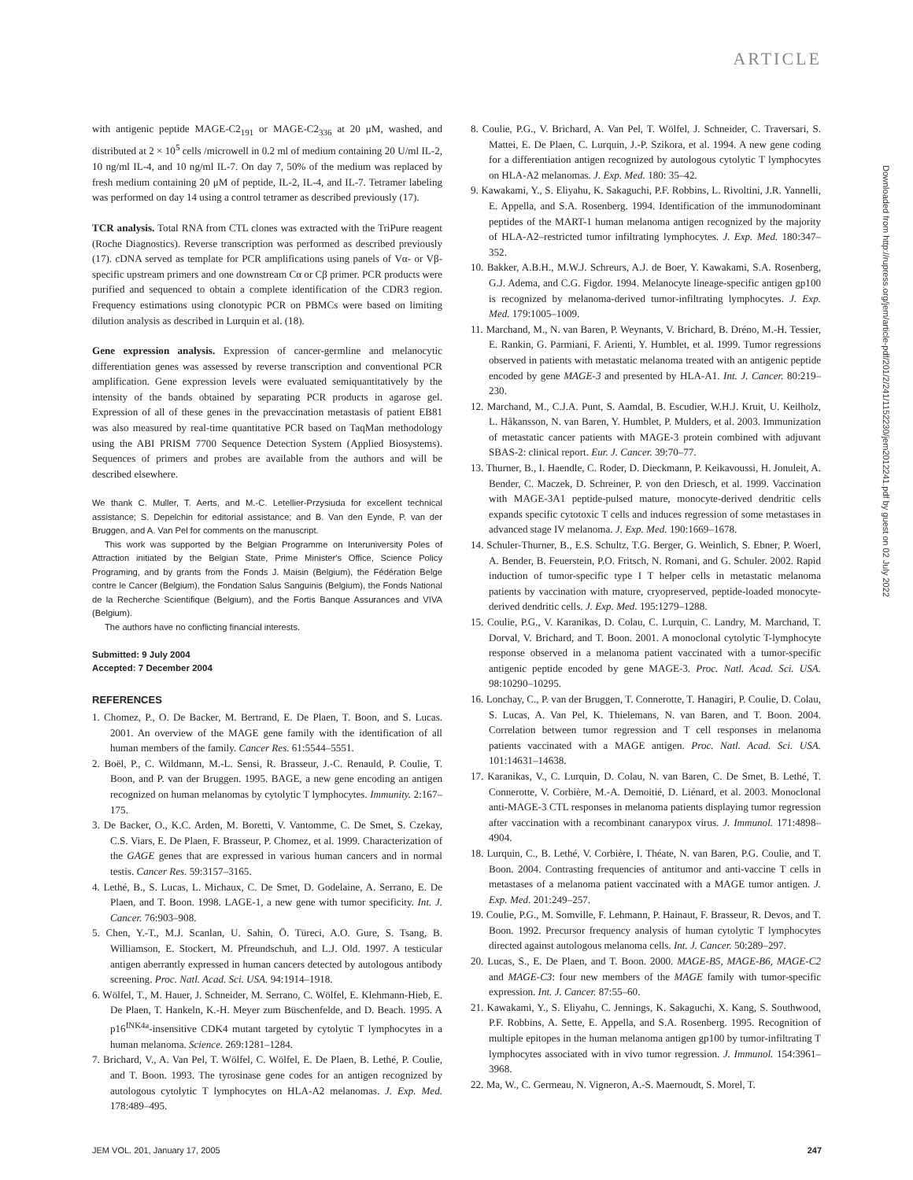ARTICLE
with antigenic peptide MAGE-C2<sub>191</sub> or MAGE-C2<sub>336</sub> at 20 μM, washed, and distributed at 2 × 10<sup>5</sup> cells /microwell in 0.2 ml of medium containing 20 U/ml IL-2, 10 ng/ml IL-4, and 10 ng/ml IL-7. On day 7, 50% of the medium was replaced by fresh medium containing 20 μM of peptide, IL-2, IL-4, and IL-7. Tetramer labeling was performed on day 14 using a control tetramer as described previously (17).
TCR analysis. Total RNA from CTL clones was extracted with the TriPure reagent (Roche Diagnostics). Reverse transcription was performed as described previously (17). cDNA served as template for PCR amplifications using panels of Vα- or Vβ-specific upstream primers and one downstream Cα or Cβ primer. PCR products were purified and sequenced to obtain a complete identification of the CDR3 region. Frequency estimations using clonotypic PCR on PBMCs were based on limiting dilution analysis as described in Lurquin et al. (18).
Gene expression analysis. Expression of cancer-germline and melanocytic differentiation genes was assessed by reverse transcription and conventional PCR amplification. Gene expression levels were evaluated semiquantitatively by the intensity of the bands obtained by separating PCR products in agarose gel. Expression of all of these genes in the prevaccination metastasis of patient EB81 was also measured by real-time quantitative PCR based on TaqMan methodology using the ABI PRISM 7700 Sequence Detection System (Applied Biosystems). Sequences of primers and probes are available from the authors and will be described elsewhere.
We thank C. Muller, T. Aerts, and M.-C. Letellier-Przysiuda for excellent technical assistance; S. Depelchin for editorial assistance; and B. Van den Eynde, P. van der Bruggen, and A. Van Pel for comments on the manuscript.
This work was supported by the Belgian Programme on Interuniversity Poles of Attraction initiated by the Belgian State, Prime Minister's Office, Science Policy Programing, and by grants from the Fonds J. Maisin (Belgium), the Fédération Belge contre le Cancer (Belgium), the Fondation Salus Sanguinis (Belgium), the Fonds National de la Recherche Scientifique (Belgium), and the Fortis Banque Assurances and VIVA (Belgium).
The authors have no conflicting financial interests.
Submitted: 9 July 2004
Accepted: 7 December 2004
REFERENCES
1. Chomez, P., O. De Backer, M. Bertrand, E. De Plaen, T. Boon, and S. Lucas. 2001. An overview of the MAGE gene family with the identification of all human members of the family. Cancer Res. 61:5544–5551.
2. Boël, P., C. Wildmann, M.-L. Sensi, R. Brasseur, J.-C. Renauld, P. Coulie, T. Boon, and P. van der Bruggen. 1995. BAGE, a new gene encoding an antigen recognized on human melanomas by cytolytic T lymphocytes. Immunity. 2:167–175.
3. De Backer, O., K.C. Arden, M. Boretti, V. Vantomme, C. De Smet, S. Czekay, C.S. Viars, E. De Plaen, F. Brasseur, P. Chomez, et al. 1999. Characterization of the GAGE genes that are expressed in various human cancers and in normal testis. Cancer Res. 59:3157–3165.
4. Lethé, B., S. Lucas, L. Michaux, C. De Smet, D. Godelaine, A. Serrano, E. De Plaen, and T. Boon. 1998. LAGE-1, a new gene with tumor specificity. Int. J. Cancer. 76:903–908.
5. Chen, Y.-T., M.J. Scanlan, U. Sahin, Ö. Türeci, A.O. Gure, S. Tsang, B. Williamson, E. Stockert, M. Pfreundschuh, and L.J. Old. 1997. A testicular antigen aberrantly expressed in human cancers detected by autologous antibody screening. Proc. Natl. Acad. Sci. USA. 94:1914–1918.
6. Wölfel, T., M. Hauer, J. Schneider, M. Serrano, C. Wölfel, E. Klehmann-Hieb, E. De Plaen, T. Hankeln, K.-H. Meyer zum Büschenfelde, and D. Beach. 1995. A p16<sup>INK4a</sup>-insensitive CDK4 mutant targeted by cytolytic T lymphocytes in a human melanoma. Science. 269:1281–1284.
7. Brichard, V., A. Van Pel, T. Wölfel, C. Wölfel, E. De Plaen, B. Lethé, P. Coulie, and T. Boon. 1993. The tyrosinase gene codes for an antigen recognized by autologous cytolytic T lymphocytes on HLA-A2 melanomas. J. Exp. Med. 178:489–495.
8. Coulie, P.G., V. Brichard, A. Van Pel, T. Wölfel, J. Schneider, C. Traversari, S. Mattei, E. De Plaen, C. Lurquin, J.-P. Szikora, et al. 1994. A new gene coding for a differentiation antigen recognized by autologous cytolytic T lymphocytes on HLA-A2 melanomas. J. Exp. Med. 180: 35–42.
9. Kawakami, Y., S. Eliyahu, K. Sakaguchi, P.F. Robbins, L. Rivoltini, J.R. Yannelli, E. Appella, and S.A. Rosenberg. 1994. Identification of the immunodominant peptides of the MART-1 human melanoma antigen recognized by the majority of HLA-A2–restricted tumor infiltrating lymphocytes. J. Exp. Med. 180:347–352.
10. Bakker, A.B.H., M.W.J. Schreurs, A.J. de Boer, Y. Kawakami, S.A. Rosenberg, G.J. Adema, and C.G. Figdor. 1994. Melanocyte lineage-specific antigen gp100 is recognized by melanoma-derived tumor-infiltrating lymphocytes. J. Exp. Med. 179:1005–1009.
11. Marchand, M., N. van Baren, P. Weynants, V. Brichard, B. Dréno, M.-H. Tessier, E. Rankin, G. Parmiani, F. Arienti, Y. Humblet, et al. 1999. Tumor regressions observed in patients with metastatic melanoma treated with an antigenic peptide encoded by gene MAGE-3 and presented by HLA-A1. Int. J. Cancer. 80:219–230.
12. Marchand, M., C.J.A. Punt, S. Aamdal, B. Escudier, W.H.J. Kruit, U. Keilholz, L. Håkansson, N. van Baren, Y. Humblet, P. Mulders, et al. 2003. Immunization of metastatic cancer patients with MAGE-3 protein combined with adjuvant SBAS-2: clinical report. Eur. J. Cancer. 39:70–77.
13. Thurner, B., I. Haendle, C. Roder, D. Dieckmann, P. Keikavoussi, H. Jonuleit, A. Bender, C. Maczek, D. Schreiner, P. von den Driesch, et al. 1999. Vaccination with MAGE-3A1 peptide-pulsed mature, monocyte-derived dendritic cells expands specific cytotoxic T cells and induces regression of some metastases in advanced stage IV melanoma. J. Exp. Med. 190:1669–1678.
14. Schuler-Thurner, B., E.S. Schultz, T.G. Berger, G. Weinlich, S. Ebner, P. Woerl, A. Bender, B. Feuerstein, P.O. Fritsch, N. Romani, and G. Schuler. 2002. Rapid induction of tumor-specific type I T helper cells in metastatic melanoma patients by vaccination with mature, cryopreserved, peptide-loaded monocyte-derived dendritic cells. J. Exp. Med. 195:1279–1288.
15. Coulie, P.G., V. Karanikas, D. Colau, C. Lurquin, C. Landry, M. Marchand, T. Dorval, V. Brichard, and T. Boon. 2001. A monoclonal cytolytic T-lymphocyte response observed in a melanoma patient vaccinated with a tumor-specific antigenic peptide encoded by gene MAGE-3. Proc. Natl. Acad. Sci. USA. 98:10290–10295.
16. Lonchay, C., P. van der Bruggen, T. Connerotte, T. Hanagiri, P. Coulie, D. Colau, S. Lucas, A. Van Pel, K. Thielemans, N. van Baren, and T. Boon. 2004. Correlation between tumor regression and T cell responses in melanoma patients vaccinated with a MAGE antigen. Proc. Natl. Acad. Sci. USA. 101:14631–14638.
17. Karanikas, V., C. Lurquin, D. Colau, N. van Baren, C. De Smet, B. Lethé, T. Connerotte, V. Corbière, M.-A. Demoitié, D. Liénard, et al. 2003. Monoclonal anti-MAGE-3 CTL responses in melanoma patients displaying tumor regression after vaccination with a recombinant canarypox virus. J. Immunol. 171:4898–4904.
18. Lurquin, C., B. Lethé, V. Corbière, I. Théate, N. van Baren, P.G. Coulie, and T. Boon. 2004. Contrasting frequencies of antitumor and anti-vaccine T cells in metastases of a melanoma patient vaccinated with a MAGE tumor antigen. J. Exp. Med. 201:249–257.
19. Coulie, P.G., M. Somville, F. Lehmann, P. Hainaut, F. Brasseur, R. Devos, and T. Boon. 1992. Precursor frequency analysis of human cytolytic T lymphocytes directed against autologous melanoma cells. Int. J. Cancer. 50:289–297.
20. Lucas, S., E. De Plaen, and T. Boon. 2000. MAGE-B5, MAGE-B6, MAGE-C2 and MAGE-C3: four new members of the MAGE family with tumor-specific expression. Int. J. Cancer. 87:55–60.
21. Kawakami, Y., S. Eliyahu, C. Jennings, K. Sakaguchi, X. Kang, S. Southwood, P.F. Robbins, A. Sette, E. Appella, and S.A. Rosenberg. 1995. Recognition of multiple epitopes in the human melanoma antigen gp100 by tumor-infiltrating T lymphocytes associated with in vivo tumor regression. J. Immunol. 154:3961–3968.
22. Ma, W., C. Germeau, N. Vigneron, A.-S. Maernoudt, S. Morel, T.
JEM VOL. 201, January 17, 2005 247
Downloaded from http://rupress.org/jem/article-pdf/201/2/241/1152230/jem2012241.pdf by guest on 02 July 2022